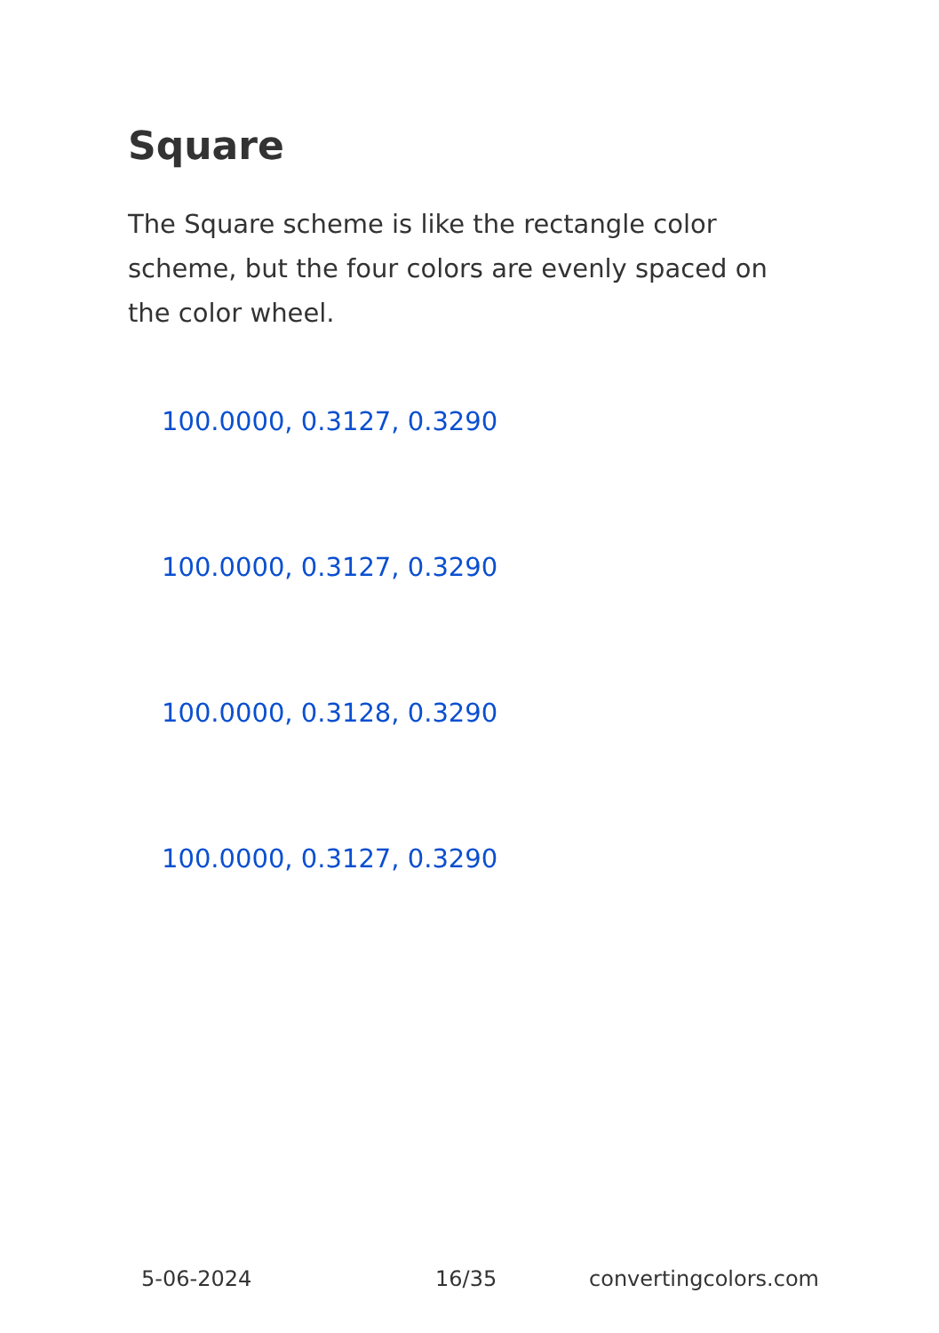Square
The Square scheme is like the rectangle color scheme, but the four colors are evenly spaced on the color wheel.
100.0000, 0.3127, 0.3290
100.0000, 0.3127, 0.3290
100.0000, 0.3128, 0.3290
100.0000, 0.3127, 0.3290
5-06-2024 16/35 convertingcolors.com